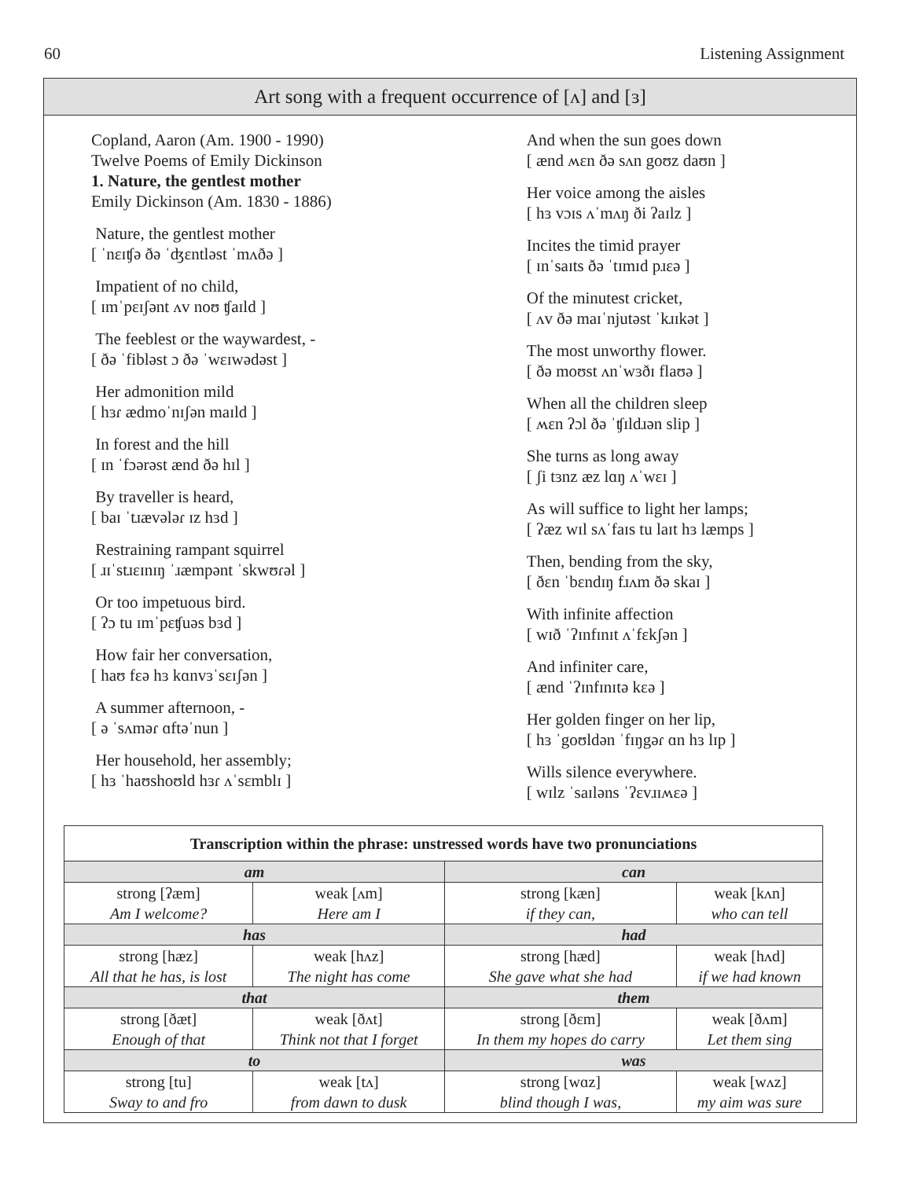60 Listening Assignment
Art song with a frequent occurrence of [ʌ] and [ɜ]
Copland, Aaron (Am. 1900 - 1990)
Twelve Poems of Emily Dickinson
1. Nature, the gentlest mother
Emily Dickinson (Am. 1830 - 1886)
Nature, the gentlest mother
[ ˈnɛɪʧə ðə ˈʤɛntləst ˈmʌðə ]
Impatient of no child,
[ ɪmˈpɛɪʃənt ʌv noʊ ʧaɪld ]
The feeblest or the waywardest, -
[ ðə ˈfibləst ɔ ðə ˈwɛɪwədəst ]
Her admonition mild
[ hɜɾ ædmoˈnɪʃən maɪld ]
In forest and the hill
[ ɪn ˈfɔərəst ænd ðə hɪl ]
By traveller is heard,
[ baɪ ˈtɹævələɾ ɪz hɜd ]
Restraining rampant squirrel
[ ɹɪˈstɹɛɪnɪŋ ˈɹæmpənt ˈskwʊɾəl ]
Or too impetuous bird.
[ ʔɔ tu ɪmˈpɛʧuəs bɜd ]
How fair her conversation,
[ haʊ fɛə hɜ kɑnvɜˈsɛɪʃən ]
A summer afternoon, -
[ ə ˈsʌməɾ ɑftəˈnun ]
Her household, her assembly;
[ hɜ ˈhaʊshoʊld hɜɾ ʌˈsɛmblɪ ]
And when the sun goes down
[ ænd ʍɛn ðə sʌn goʊz daʊn ]
Her voice among the aisles
[ hɜ vɔɪs ʌˈmʌŋ ði ʔaɪlz ]
Incites the timid prayer
[ ɪnˈsaɪts ðə ˈtɪmɪd pɹɛə ]
Of the minutest cricket,
[ ʌv ðə maɪˈnjutəst ˈkɹɪkət ]
The most unworthy flower.
[ ðə moʊst ʌnˈwɜðɪ flaʊə ]
When all the children sleep
[ ʍɛn ʔɔl ðə ˈʧɪldɹən slip ]
She turns as long away
[ ʃi tɜnz æz lɑŋ ʌˈwɛɪ ]
As will suffice to light her lamps;
[ ʔæz wɪl sʌˈfaɪs tu laɪt hɜ læmps ]
Then, bending from the sky,
[ ðɛn ˈbɛndɪŋ fɹʌm ðə skaɪ ]
With infinite affection
[ wɪð ˈʔɪnfɪnɪt ʌˈfɛkʃən ]
And infiniter care,
[ ænd ˈʔɪnfɪnɪtə kɛə ]
Her golden finger on her lip,
[ hɜ ˈgoʊldən ˈfɪŋgəɾ ɑn hɜ lɪp ]
Wills silence everywhere.
[ wɪlz ˈsaɪləns ˈʔɛvɹɪʍɛə ]
| Transcription within the phrase: unstressed words have two pronunciations | | | |
| --- | --- | --- | --- |
| am | | can | |
| strong [ʔæm] | weak [ʌm] | strong [kæn] | weak [kʌn] |
| Am I welcome? | Here am I | if they can, | who can tell |
| has | | had | |
| strong [hæz] | weak [hʌz] | strong [hæd] | weak [hʌd] |
| All that he has, is lost | The night has come | She gave what she had | if we had known |
| that | | them | |
| strong [ðæt] | weak [ðʌt] | strong [ðɛm] | weak [ðʌm] |
| Enough of that | Think not that I forget | In them my hopes do carry | Let them sing |
| to | | was | |
| strong [tu] | weak [tʌ] | strong [wɑz] | weak [wʌz] |
| Sway to and fro | from dawn to dusk | blind though I was, | my aim was sure |